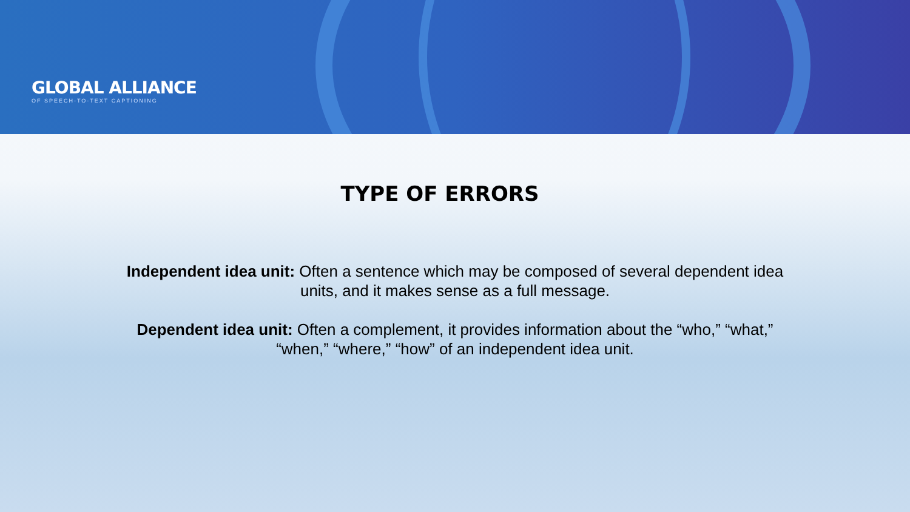GLOBAL ALLIANCE
OF SPEECH-TO-TEXT CAPTIONING
TYPE OF ERRORS
Independent idea unit: Often a sentence which may be composed of several dependent idea units, and it makes sense as a full message.
Dependent idea unit: Often a complement, it provides information about the “who,” “what,” “when,” “where,” “how” of an independent idea unit.